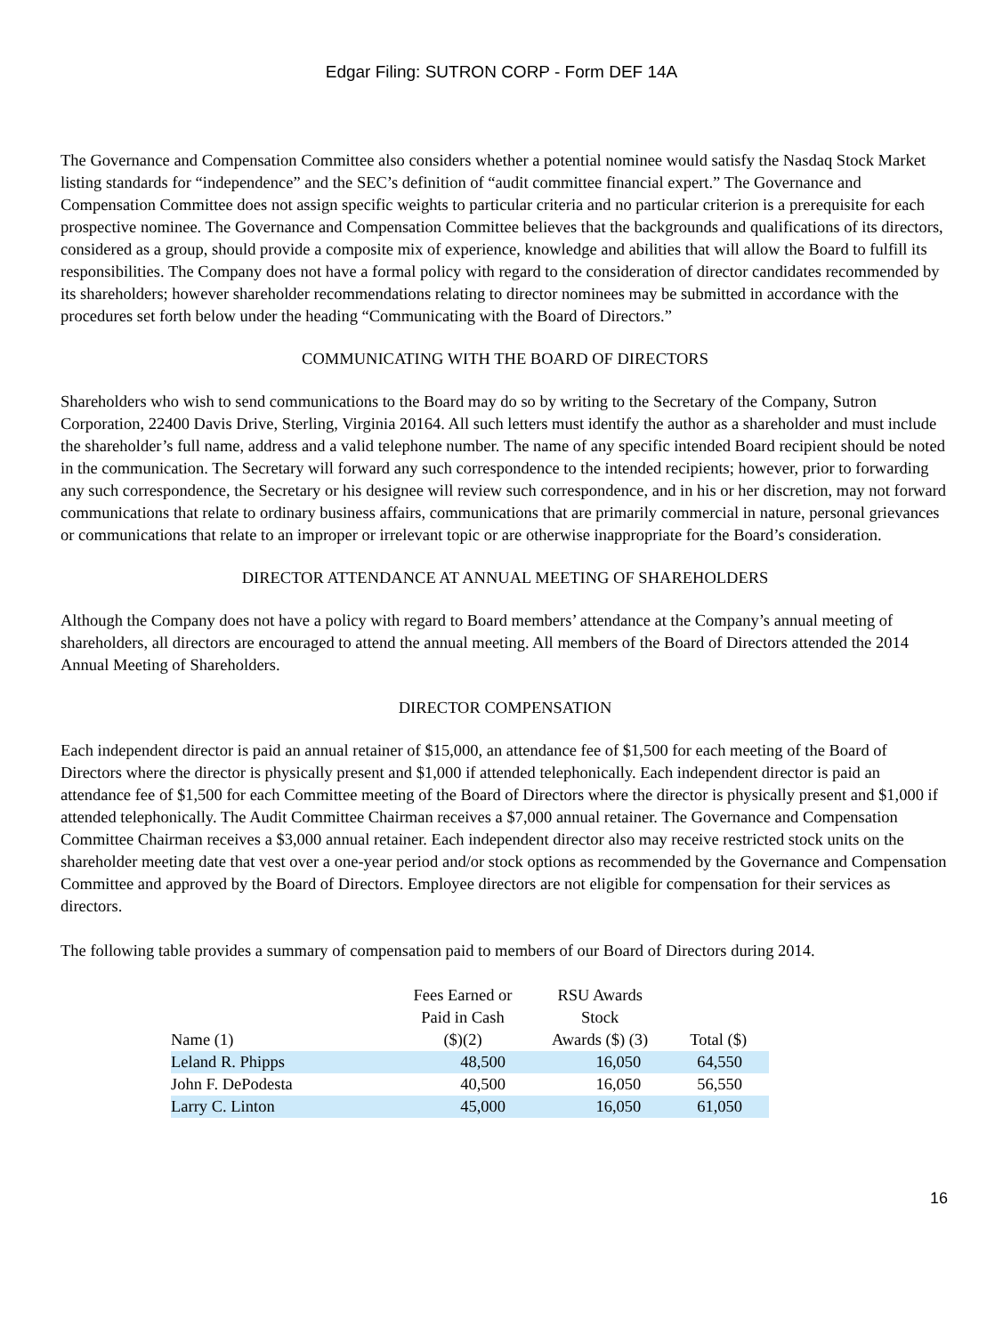Edgar Filing: SUTRON CORP - Form DEF 14A
The Governance and Compensation Committee also considers whether a potential nominee would satisfy the Nasdaq Stock Market listing standards for “independence” and the SEC’s definition of “audit committee financial expert.” The Governance and Compensation Committee does not assign specific weights to particular criteria and no particular criterion is a prerequisite for each prospective nominee. The Governance and Compensation Committee believes that the backgrounds and qualifications of its directors, considered as a group, should provide a composite mix of experience, knowledge and abilities that will allow the Board to fulfill its responsibilities. The Company does not have a formal policy with regard to the consideration of director candidates recommended by its shareholders; however shareholder recommendations relating to director nominees may be submitted in accordance with the procedures set forth below under the heading “Communicating with the Board of Directors.”
COMMUNICATING WITH THE BOARD OF DIRECTORS
Shareholders who wish to send communications to the Board may do so by writing to the Secretary of the Company, Sutron Corporation, 22400 Davis Drive, Sterling, Virginia 20164. All such letters must identify the author as a shareholder and must include the shareholder’s full name, address and a valid telephone number. The name of any specific intended Board recipient should be noted in the communication. The Secretary will forward any such correspondence to the intended recipients; however, prior to forwarding any such correspondence, the Secretary or his designee will review such correspondence, and in his or her discretion, may not forward communications that relate to ordinary business affairs, communications that are primarily commercial in nature, personal grievances or communications that relate to an improper or irrelevant topic or are otherwise inappropriate for the Board’s consideration.
DIRECTOR ATTENDANCE AT ANNUAL MEETING OF SHAREHOLDERS
Although the Company does not have a policy with regard to Board members’ attendance at the Company’s annual meeting of shareholders, all directors are encouraged to attend the annual meeting. All members of the Board of Directors attended the 2014 Annual Meeting of Shareholders.
DIRECTOR COMPENSATION
Each independent director is paid an annual retainer of $15,000, an attendance fee of $1,500 for each meeting of the Board of Directors where the director is physically present and $1,000 if attended telephonically. Each independent director is paid an attendance fee of $1,500 for each Committee meeting of the Board of Directors where the director is physically present and $1,000 if attended telephonically. The Audit Committee Chairman receives a $7,000 annual retainer. The Governance and Compensation Committee Chairman receives a $3,000 annual retainer. Each independent director also may receive restricted stock units on the shareholder meeting date that vest over a one-year period and/or stock options as recommended by the Governance and Compensation Committee and approved by the Board of Directors. Employee directors are not eligible for compensation for their services as directors.
The following table provides a summary of compensation paid to members of our Board of Directors during 2014.
| Name (1) | Fees Earned or Paid in Cash ($)(2) | RSU Awards Stock Awards ($) (3) | Total ($) |
| --- | --- | --- | --- |
| Leland R. Phipps | 48,500 | 16,050 | 64,550 |
| John F. DePodesta | 40,500 | 16,050 | 56,550 |
| Larry C. Linton | 45,000 | 16,050 | 61,050 |
16